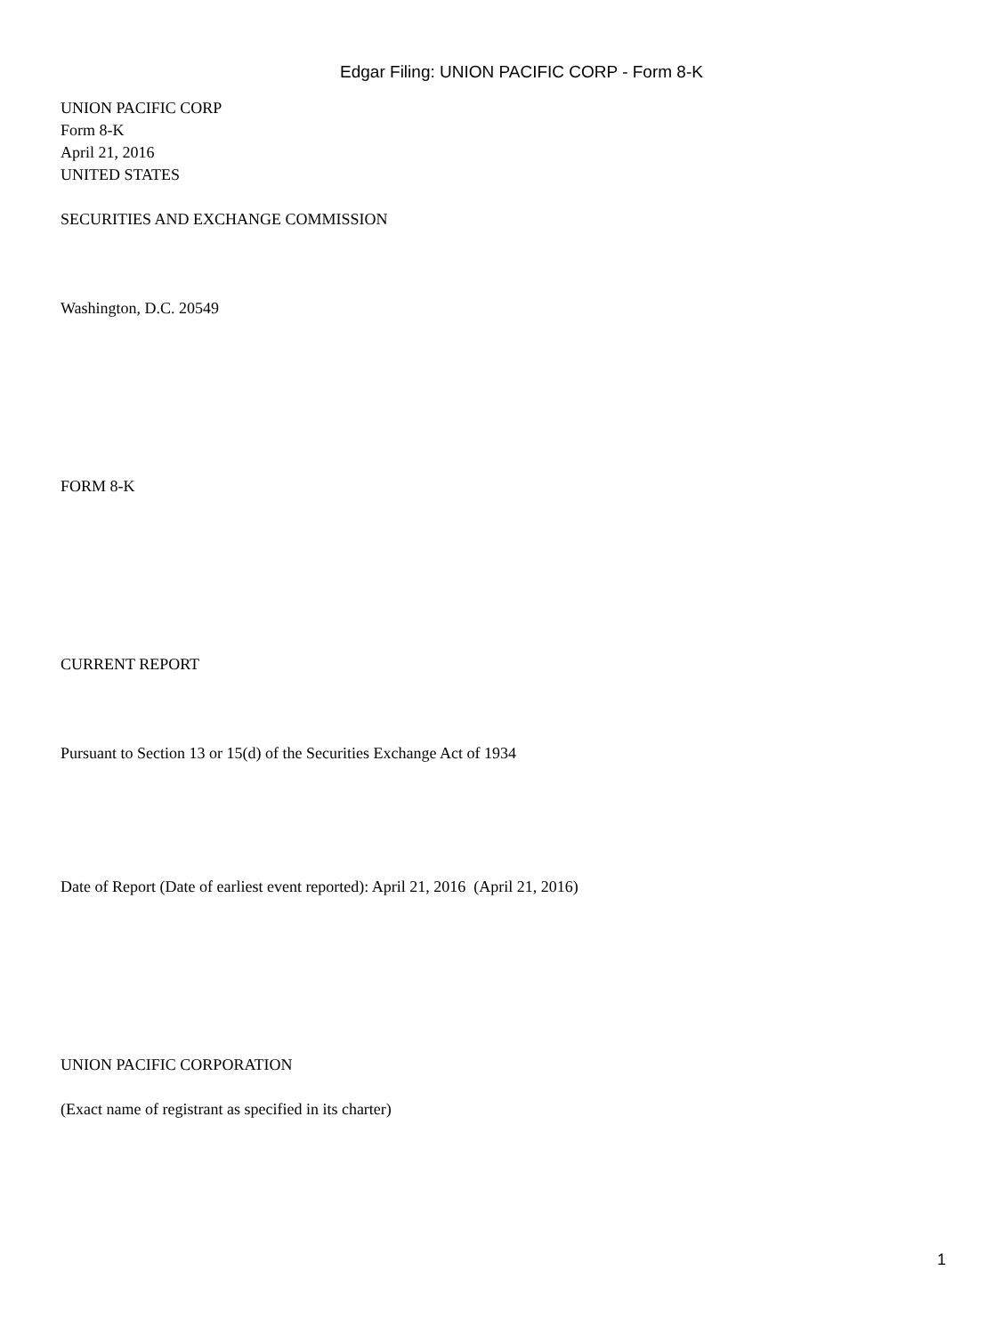Edgar Filing: UNION PACIFIC CORP - Form 8-K
UNION PACIFIC CORP
Form 8-K
April 21, 2016
UNITED STATES
SECURITIES AND EXCHANGE COMMISSION
Washington, D.C. 20549
FORM 8-K
CURRENT REPORT
Pursuant to Section 13 or 15(d) of the Securities Exchange Act of 1934
Date of Report (Date of earliest event reported): April 21, 2016 (April 21, 2016)
UNION PACIFIC CORPORATION
(Exact name of registrant as specified in its charter)
1